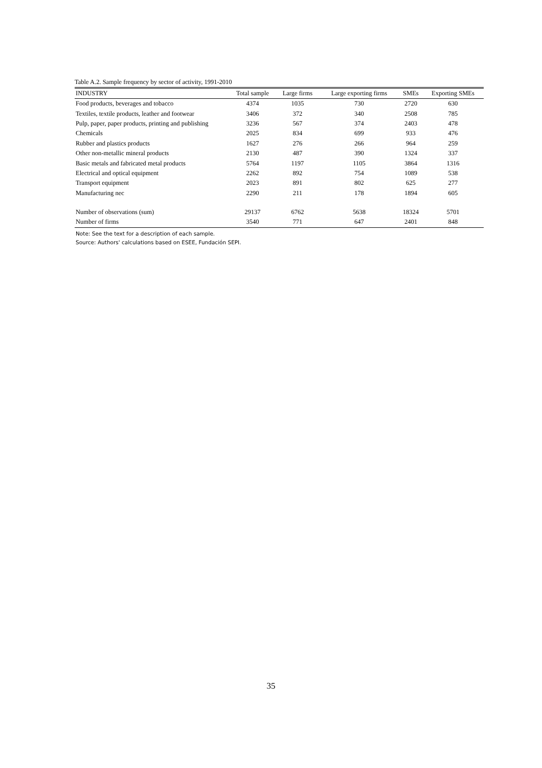Table A.2. Sample frequency by sector of activity, 1991-2010
| INDUSTRY | Total sample | Large firms | Large exporting firms | SMEs | Exporting SMEs |
| --- | --- | --- | --- | --- | --- |
| Food products, beverages and tobacco | 4374 | 1035 | 730 | 2720 | 630 |
| Textiles, textile products, leather and footwear | 3406 | 372 | 340 | 2508 | 785 |
| Pulp, paper, paper products, printing and publishing | 3236 | 567 | 374 | 2403 | 478 |
| Chemicals | 2025 | 834 | 699 | 933 | 476 |
| Rubber and plastics products | 1627 | 276 | 266 | 964 | 259 |
| Other non-metallic mineral products | 2130 | 487 | 390 | 1324 | 337 |
| Basic metals and fabricated metal products | 5764 | 1197 | 1105 | 3864 | 1316 |
| Electrical and optical equipment | 2262 | 892 | 754 | 1089 | 538 |
| Transport equipment | 2023 | 891 | 802 | 625 | 277 |
| Manufacturing nec | 2290 | 211 | 178 | 1894 | 605 |
| Number of observations (sum) | 29137 | 6762 | 5638 | 18324 | 5701 |
| Number of firms | 3540 | 771 | 647 | 2401 | 848 |
Note: See the text for a description of each sample.
Source: Authors' calculations based on ESEE, Fundación SEPI.
35